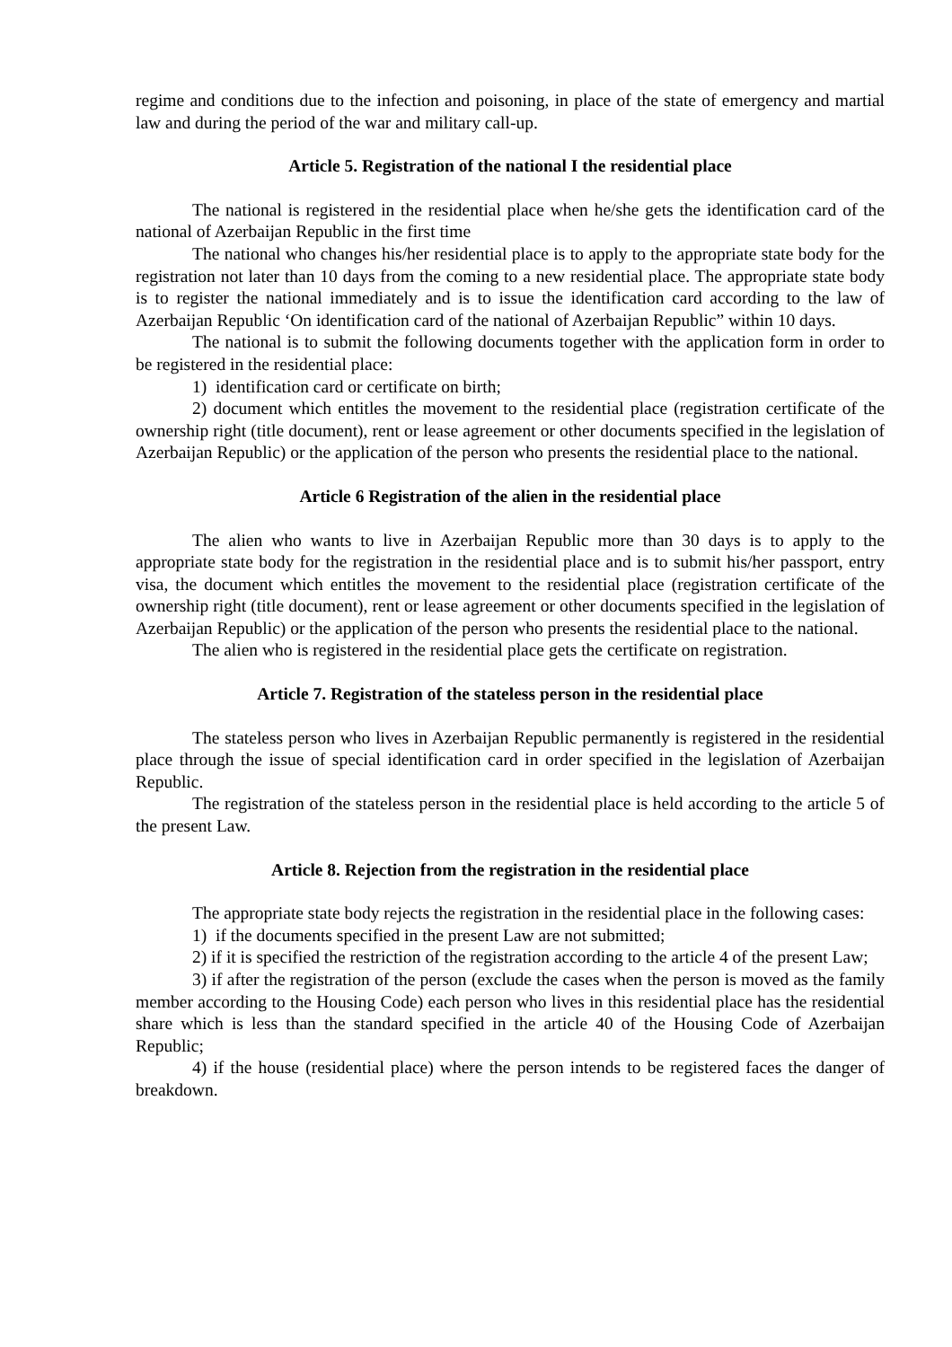regime and conditions due to the infection and poisoning, in place of the state of emergency and martial law and during the period of the war and military call-up.
Article 5. Registration of the national I the residential place
The national is registered in the residential place when he/she gets the identification card of the national of Azerbaijan Republic in the first time
The national who changes his/her residential place is to apply to the appropriate state body for the registration not later than 10 days from the coming to a new residential place. The appropriate state body is to register the national immediately and is to issue the identification card according to the law of Azerbaijan Republic ‘On identification card of the national of Azerbaijan Republic” within 10 days.
The national is to submit the following documents together with the application form in order to be registered in the residential place:
1) identification card or certificate on birth;
2) document which entitles the movement to the residential place (registration certificate of the ownership right (title document), rent or lease agreement or other documents specified in the legislation of Azerbaijan Republic) or the application of the person who presents the residential place to the national.
Article 6 Registration of the alien in the residential place
The alien who wants to live in Azerbaijan Republic more than 30 days is to apply to the appropriate state body for the registration in the residential place and is to submit his/her passport, entry visa, the document which entitles the movement to the residential place (registration certificate of the ownership right (title document), rent or lease agreement or other documents specified in the legislation of Azerbaijan Republic) or the application of the person who presents the residential place to the national.
The alien who is registered in the residential place gets the certificate on registration.
Article 7. Registration of the stateless person in the residential place
The stateless person who lives in Azerbaijan Republic permanently is registered in the residential place through the issue of special identification card in order specified in the legislation of Azerbaijan Republic.
The registration of the stateless person in the residential place is held according to the article 5 of the present Law.
Article 8. Rejection from the registration in the residential place
The appropriate state body rejects the registration in the residential place in the following cases:
1) if the documents specified in the present Law are not submitted;
2) if it is specified the restriction of the registration according to the article 4 of the present Law;
3) if after the registration of the person (exclude the cases when the person is moved as the family member according to the Housing Code) each person who lives in this residential place has the residential share which is less than the standard specified in the article 40 of the Housing Code of Azerbaijan Republic;
4) if the house (residential place) where the person intends to be registered faces the danger of breakdown.